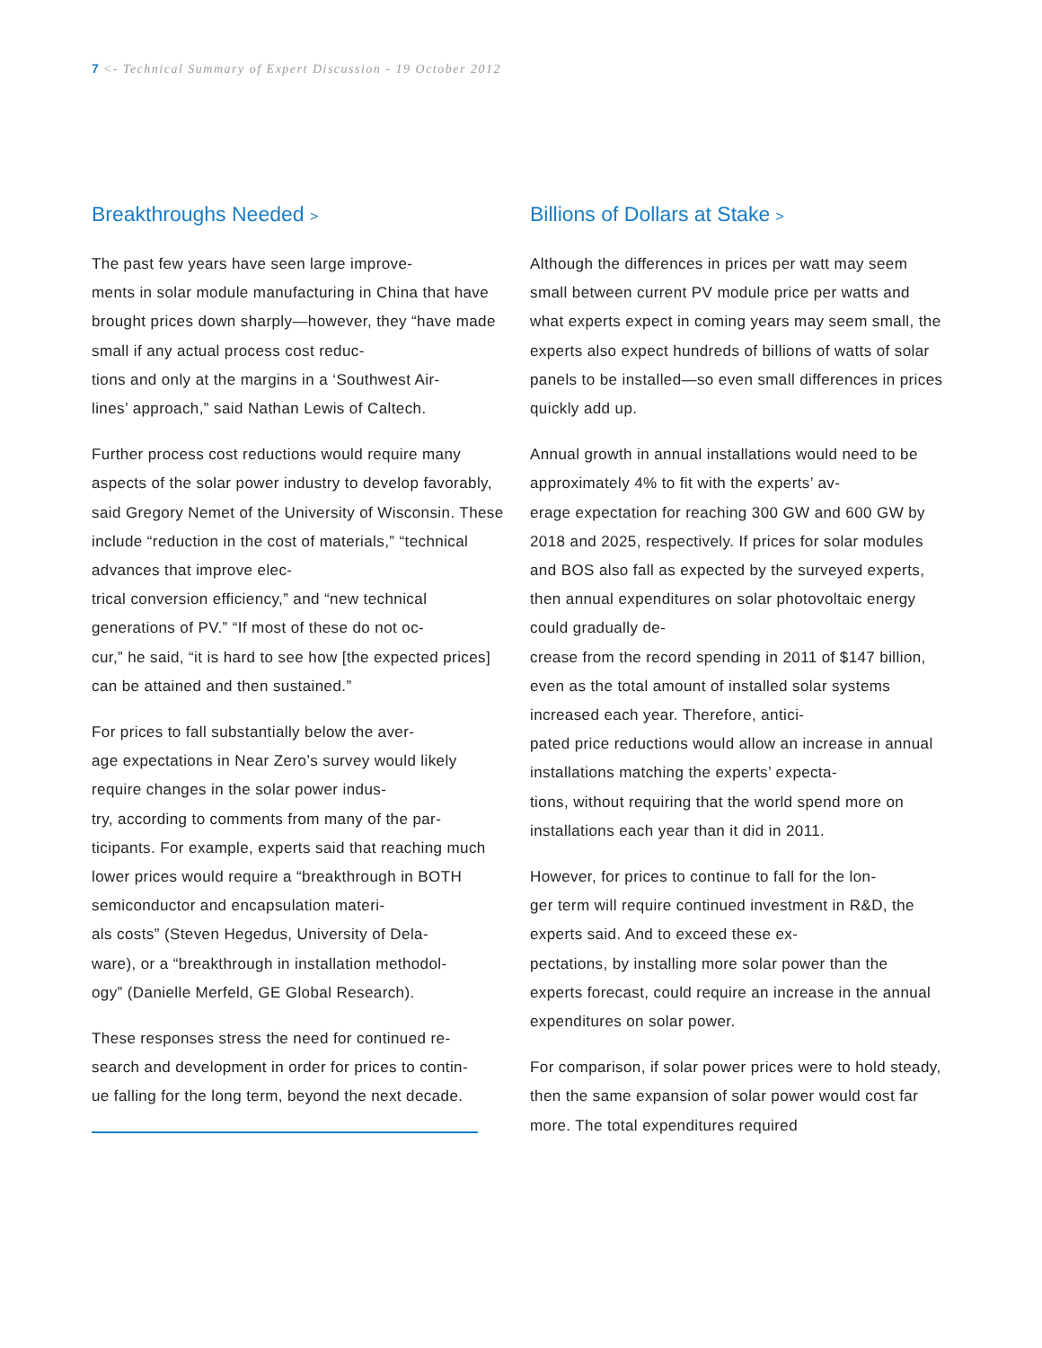7 <- Technical Summary of Expert Discussion - 19 October 2012
Breakthroughs Needed >
The past few years have seen large improve-
ments in solar module manufacturing in China that have brought prices down sharply—however, they “have made small if any actual process cost reduc-
tions and only at the margins in a ‘Southwest Air-
lines’ approach,” said Nathan Lewis of Caltech.
Further process cost reductions would require many aspects of the solar power industry to develop favorably, said Gregory Nemet of the University of Wisconsin. These include “reduction in the cost of materials,” “technical advances that improve elec-
trical conversion efficiency,” and “new technical generations of PV.” “If most of these do not oc-
cur,” he said, “it is hard to see how [the expected prices] can be attained and then sustained.”
For prices to fall substantially below the aver-
age expectations in Near Zero’s survey would likely require changes in the solar power indus-
try, according to comments from many of the par-
ticipants. For example, experts said that reaching much lower prices would require a “breakthrough in BOTH semiconductor and encapsulation materi-
als costs” (Steven Hegedus, University of Dela-
ware), or a “breakthrough in installation methodol-
ogy” (Danielle Merfeld, GE Global Research).
These responses stress the need for continued re-
search and development in order for prices to contin-
ue falling for the long term, beyond the next decade.
Billions of Dollars at Stake >
Although the differences in prices per watt may seem small between current PV module price per watts and what experts expect in coming years may seem small, the experts also expect hundreds of billions of watts of solar panels to be installed—so even small differences in prices quickly add up.
Annual growth in annual installations would need to be approximately 4% to fit with the experts’ av-
erage expectation for reaching 300 GW and 600 GW by 2018 and 2025, respectively. If prices for solar modules and BOS also fall as expected by the surveyed experts, then annual expenditures on solar photovoltaic energy could gradually de-
crease from the record spending in 2011 of $147 billion, even as the total amount of installed solar systems increased each year. Therefore, antici-
pated price reductions would allow an increase in annual installations matching the experts’ expecta-
tions, without requiring that the world spend more on installations each year than it did in 2011.
However, for prices to continue to fall for the lon-
ger term will require continued investment in R&D, the experts said. And to exceed these ex-
pectations, by installing more solar power than the experts forecast, could require an increase in the annual expenditures on solar power.
For comparison, if solar power prices were to hold steady, then the same expansion of solar power would cost far more. The total expenditures required